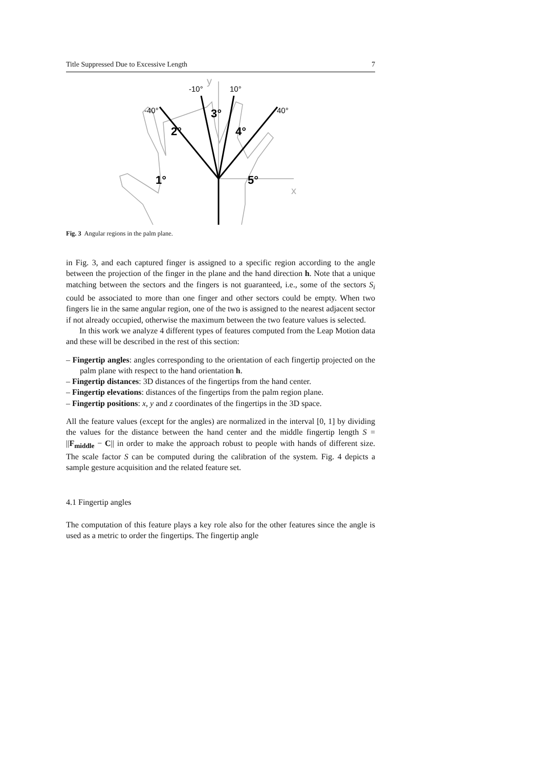Title Suppressed Due to Excessive Length 7
-40°
-10°
10°
40°
y
x
2°
3°
4°
1°
5°
Fig. 3 Angular regions in the palm plane.
in Fig. 3, and each captured finger is assigned to a specific region according to the angle between the projection of the finger in the plane and the hand direction h. Note that a unique matching between the sectors and the fingers is not guaranteed, i.e., some of the sectors S<sub>i</sub> could be associated to more than one finger and other sectors could be empty. When two fingers lie in the same angular region, one of the two is assigned to the nearest adjacent sector if not already occupied, otherwise the maximum between the two feature values is selected.
In this work we analyze 4 different types of features computed from the Leap Motion data and these will be described in the rest of this section:
– Fingertip angles: angles corresponding to the orientation of each fingertip projected on the palm plane with respect to the hand orientation h.
– Fingertip distances: 3D distances of the fingertips from the hand center.
– Fingertip elevations: distances of the fingertips from the palm region plane.
– Fingertip positions: x, y and z coordinates of the fingertips in the 3D space.
All the feature values (except for the angles) are normalized in the interval [0, 1] by dividing the values for the distance between the hand center and the middle fingertip length S = ||F<sub>middle</sub> − C|| in order to make the approach robust to people with hands of different size. The scale factor S can be computed during the calibration of the system. Fig. 4 depicts a sample gesture acquisition and the related feature set.
4.1 Fingertip angles
The computation of this feature plays a key role also for the other features since the angle is used as a metric to order the fingertips. The fingertip angle